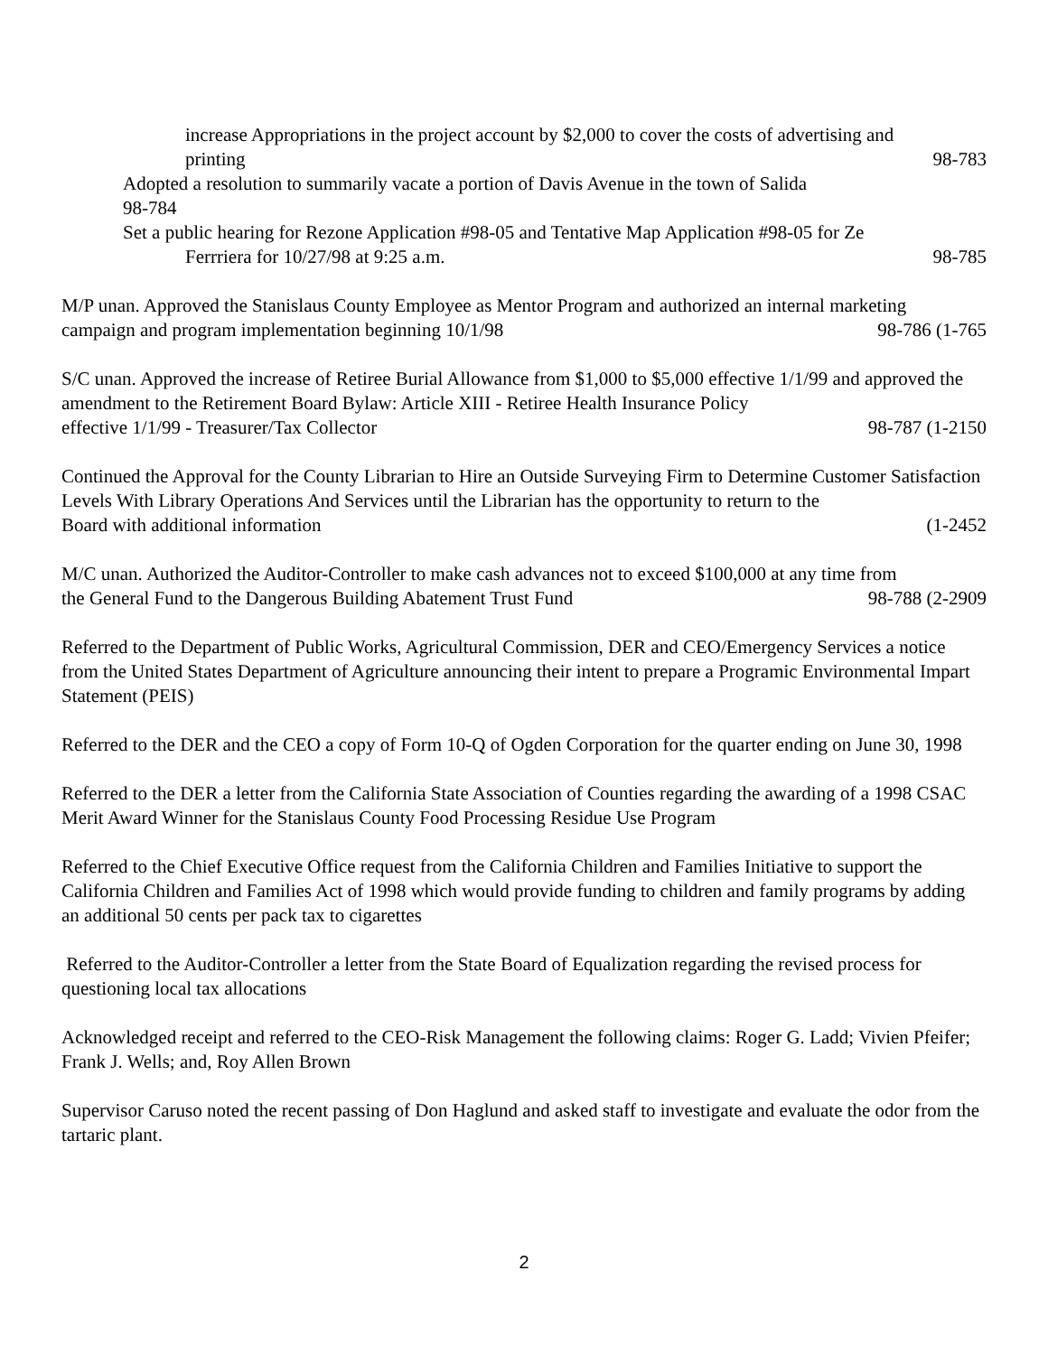increase Appropriations in the project account by $2,000 to cover the costs of advertising and
printing 98-783
Adopted a resolution to summarily vacate a portion of Davis Avenue in the town of Salida
98-784
Set a public hearing for Rezone Application #98-05 and Tentative Map Application #98-05 for Ze
Ferrriera for 10/27/98 at 9:25 a.m. 98-785
M/P unan. Approved the Stanislaus County Employee as Mentor Program and authorized an internal marketing
campaign and program implementation beginning 10/1/98 98-786 (1-765
S/C unan. Approved the increase of Retiree Burial Allowance from $1,000 to $5,000 effective 1/1/99 and approved the amendment to the Retirement Board Bylaw: Article XIII - Retiree Health Insurance Policy
effective 1/1/99 - Treasurer/Tax Collector 98-787 (1-2150
Continued the Approval for the County Librarian to Hire an Outside Surveying Firm to Determine Customer Satisfaction Levels With Library Operations And Services until the Librarian has the opportunity to return to the
Board with additional information (1-2452
M/C unan. Authorized the Auditor-Controller to make cash advances not to exceed $100,000 at any time from
the General Fund to the Dangerous Building Abatement Trust Fund 98-788 (2-2909
Referred to the Department of Public Works, Agricultural Commission, DER and CEO/Emergency Services a notice from the United States Department of Agriculture announcing their intent to prepare a Programic Environmental Impart Statement (PEIS)
Referred to the DER and the CEO a copy of Form 10-Q of Ogden Corporation for the quarter ending on June 30, 1998
Referred to the DER a letter from the California State Association of Counties regarding the awarding of a 1998 CSAC Merit Award Winner for the Stanislaus County Food Processing Residue Use Program
Referred to the Chief Executive Office request from the California Children and Families Initiative to support the California Children and Families Act of 1998 which would provide funding to children and family programs by adding an additional 50 cents per pack tax to cigarettes
Referred to the Auditor-Controller a letter from the State Board of Equalization regarding the revised process for questioning local tax allocations
Acknowledged receipt and referred to the CEO-Risk Management the following claims: Roger G. Ladd; Vivien Pfeifer; Frank J. Wells; and, Roy Allen Brown
Supervisor Caruso noted the recent passing of Don Haglund and asked staff to investigate and evaluate the odor from the tartaric plant.
2